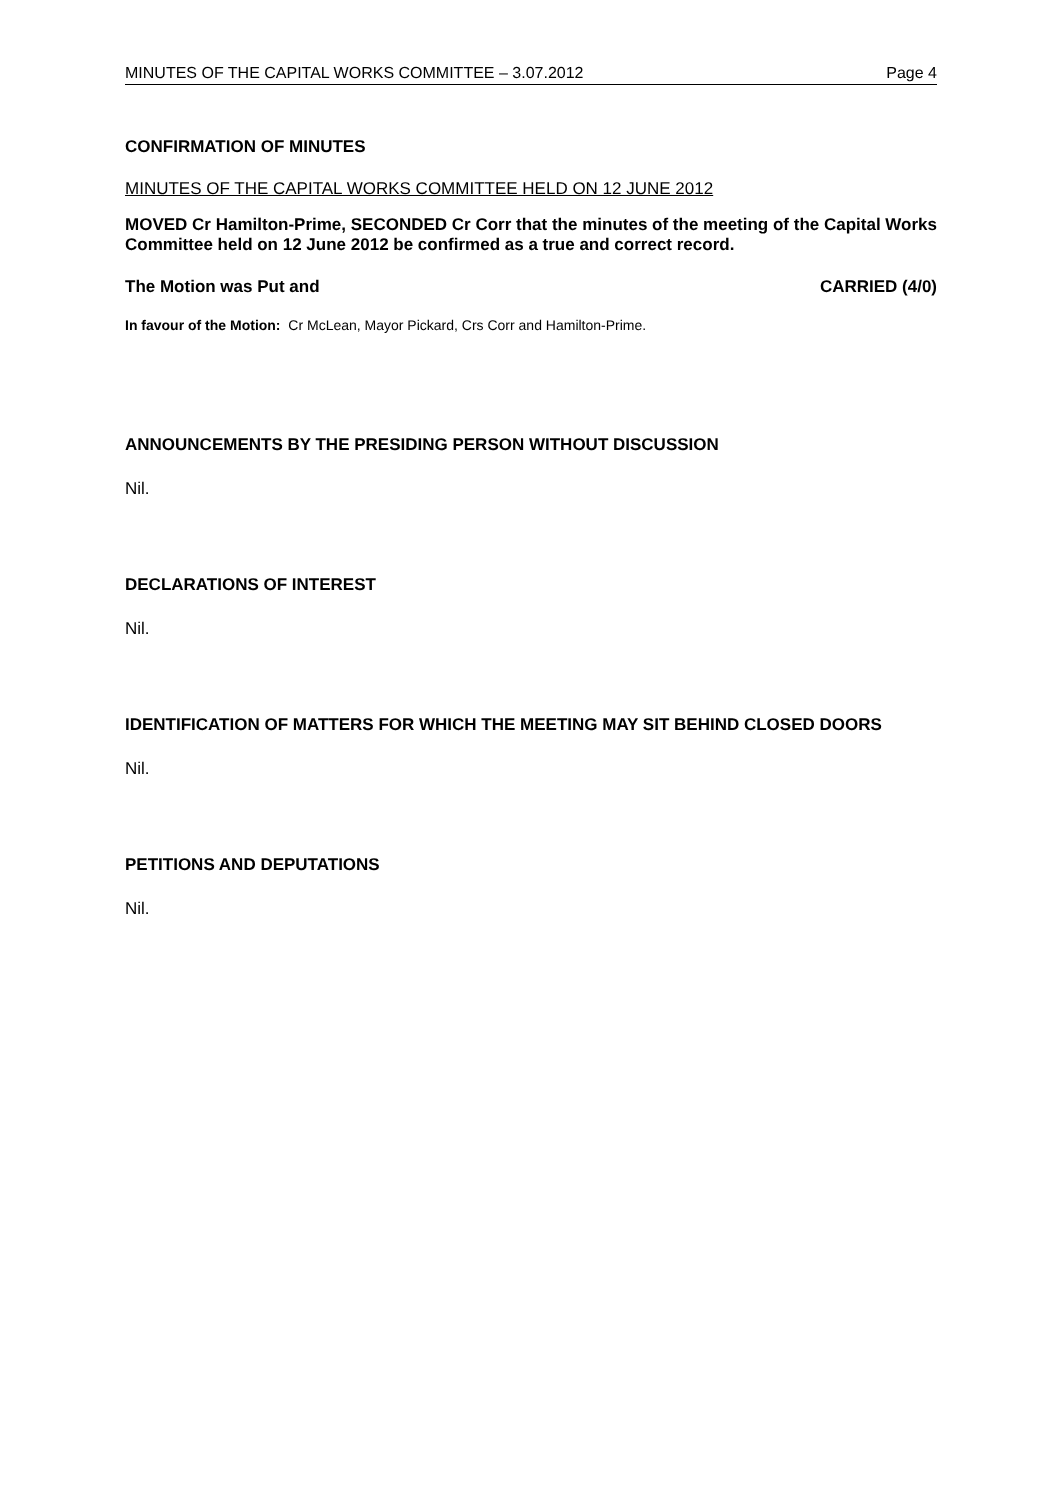MINUTES OF THE CAPITAL WORKS COMMITTEE – 3.07.2012 Page 4
CONFIRMATION OF MINUTES
MINUTES OF THE CAPITAL WORKS COMMITTEE HELD ON 12 JUNE 2012
MOVED Cr Hamilton-Prime, SECONDED Cr Corr that the minutes of the meeting of the Capital Works Committee held on 12 June 2012 be confirmed as a true and correct record.
The Motion was Put and CARRIED (4/0)
In favour of the Motion: Cr McLean, Mayor Pickard, Crs Corr and Hamilton-Prime.
ANNOUNCEMENTS BY THE PRESIDING PERSON WITHOUT DISCUSSION
Nil.
DECLARATIONS OF INTEREST
Nil.
IDENTIFICATION OF MATTERS FOR WHICH THE MEETING MAY SIT BEHIND CLOSED DOORS
Nil.
PETITIONS AND DEPUTATIONS
Nil.